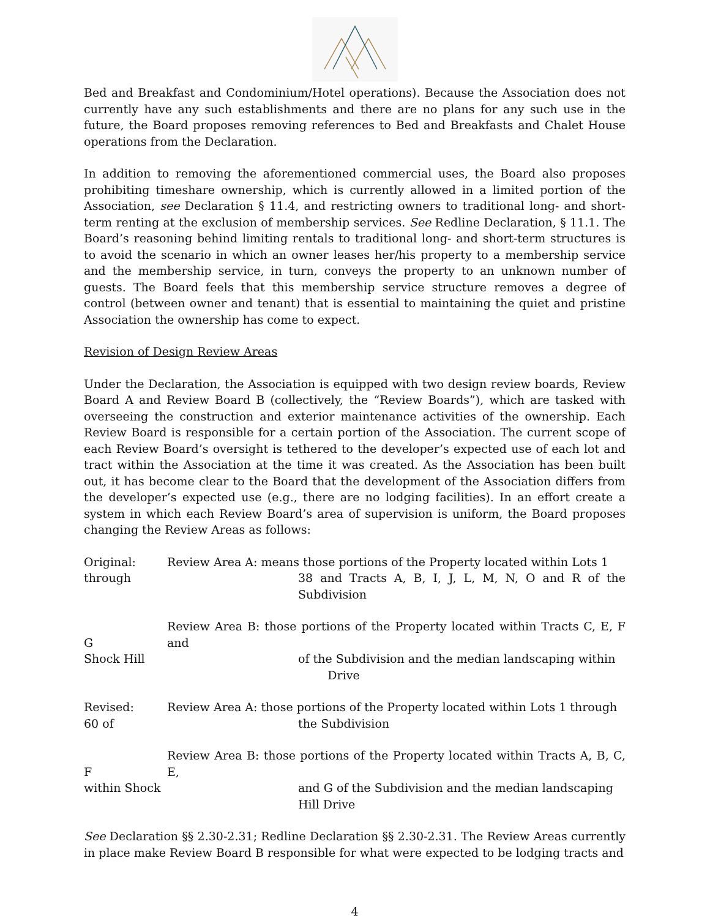Bed and Breakfast and Condominium/Hotel operations). Because the Association does not currently have any such establishments and there are no plans for any such use in the future, the Board proposes removing references to Bed and Breakfasts and Chalet House operations from the Declaration.
In addition to removing the aforementioned commercial uses, the Board also proposes prohibiting timeshare ownership, which is currently allowed in a limited portion of the Association, see Declaration § 11.4, and restricting owners to traditional long- and short-term renting at the exclusion of membership services. See Redline Declaration, § 11.1. The Board’s reasoning behind limiting rentals to traditional long- and short-term structures is to avoid the scenario in which an owner leases her/his property to a membership service and the membership service, in turn, conveys the property to an unknown number of guests. The Board feels that this membership service structure removes a degree of control (between owner and tenant) that is essential to maintaining the quiet and pristine Association the ownership has come to expect.
Revision of Design Review Areas
Under the Declaration, the Association is equipped with two design review boards, Review Board A and Review Board B (collectively, the “Review Boards”), which are tasked with overseeing the construction and exterior maintenance activities of the ownership. Each Review Board is responsible for a certain portion of the Association. The current scope of each Review Board’s oversight is tethered to the developer’s expected use of each lot and tract within the Association at the time it was created. As the Association has been built out, it has become clear to the Board that the development of the Association differs from the developer’s expected use (e.g., there are no lodging facilities). In an effort create a system in which each Review Board’s area of supervision is uniform, the Board proposes changing the Review Areas as follows:
Original:
through
Review Area A: means those portions of the Property located within Lots 1
38 and Tracts A, B, I, J, L, M, N, O and R of the Subdivision
G
Shock Hill
Review Area B: those portions of the Property located within Tracts C, E, F and
of the Subdivision and the median landscaping within
Drive
Revised:
60 of
Review Area A: those portions of the Property located within Lots 1 through
the Subdivision
F
within Shock
Review Area B: those portions of the Property located within Tracts A, B, C, E,
and G of the Subdivision and the median landscaping
Hill Drive
See Declaration §§ 2.30-2.31; Redline Declaration §§ 2.30-2.31. The Review Areas currently in place make Review Board B responsible for what were expected to be lodging tracts and
4